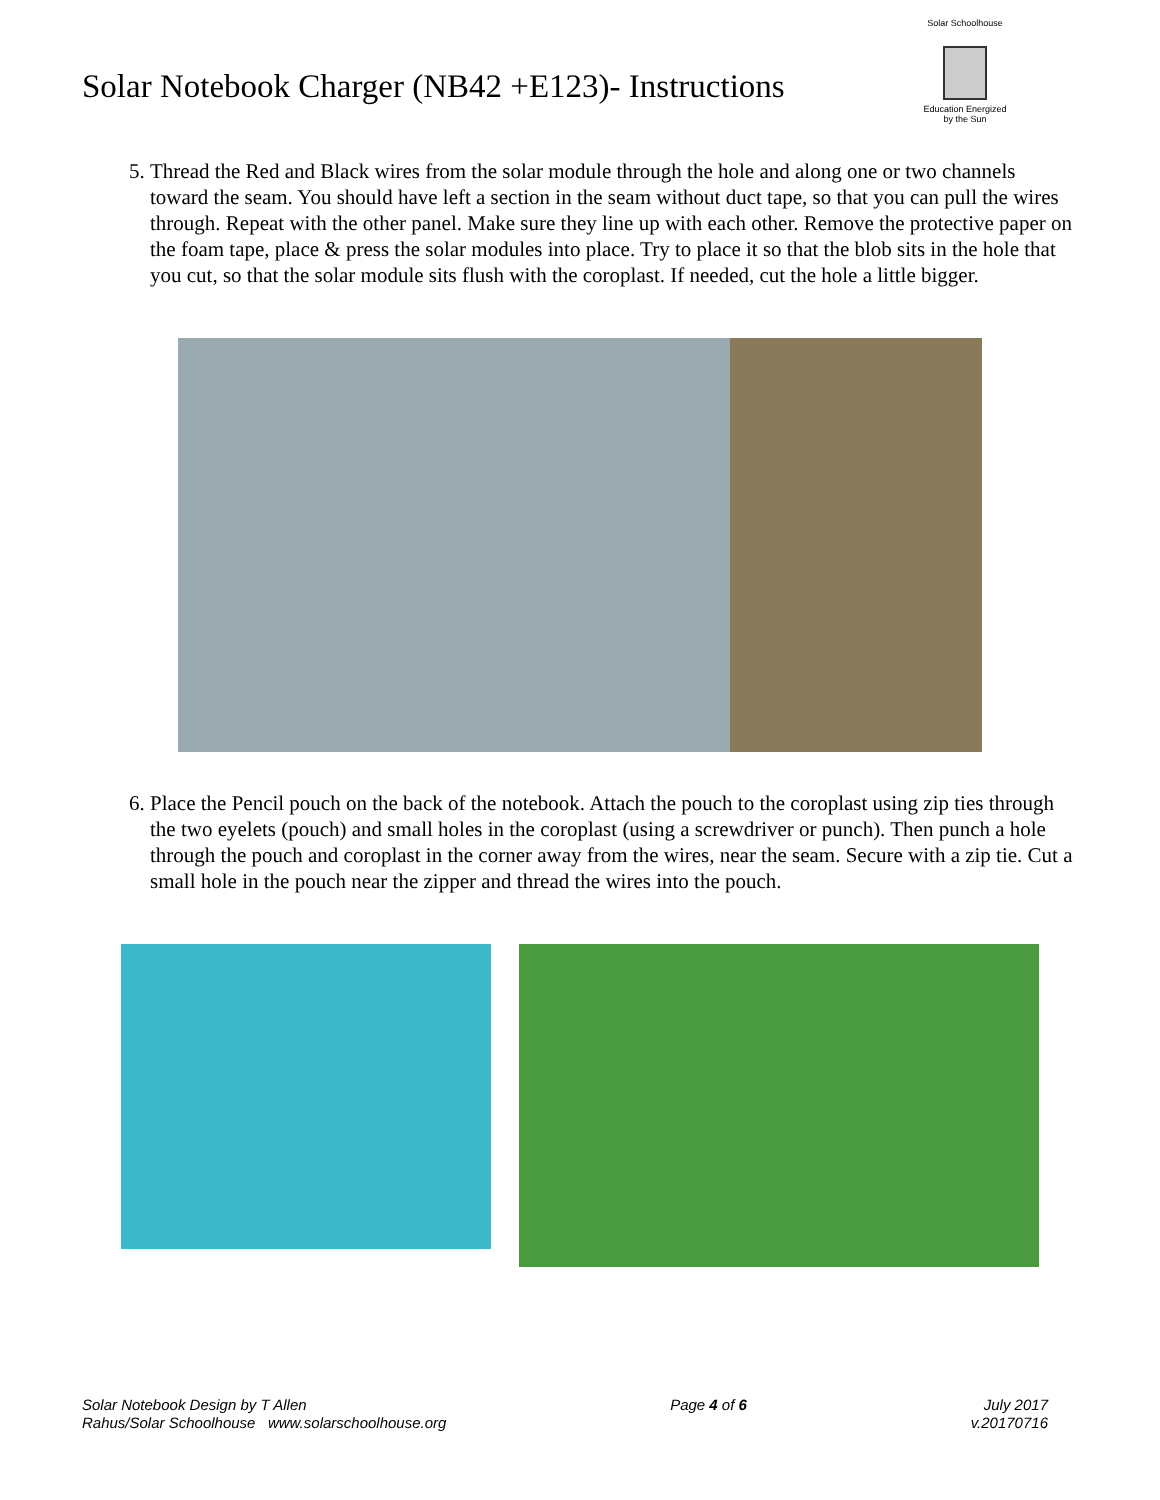Solar Notebook Charger (NB42 +E123)- Instructions
Solar Schoolhouse
Education Energized by the Sun
5. Thread the Red and Black wires from the solar module through the hole and along one or two channels toward the seam. You should have left a section in the seam without duct tape, so that you can pull the wires through. Repeat with the other panel. Make sure they line up with each other. Remove the protective paper on the foam tape, place & press the solar modules into place. Try to place it so that the blob sits in the hole that you cut, so that the solar module sits flush with the coroplast. If needed, cut the hole a little bigger.
6. Place the Pencil pouch on the back of the notebook. Attach the pouch to the coroplast using zip ties through the two eyelets (pouch) and small holes in the coroplast (using a screwdriver or punch). Then punch a hole through the pouch and coroplast in the corner away from the wires, near the seam. Secure with a zip tie. Cut a small hole in the pouch near the zipper and thread the wires into the pouch.
Solar Notebook Design by T Allen
Rahus/Solar Schoolhouse www.solarschoolhouse.org
Page 4 of 6 July 2017
v.20170716